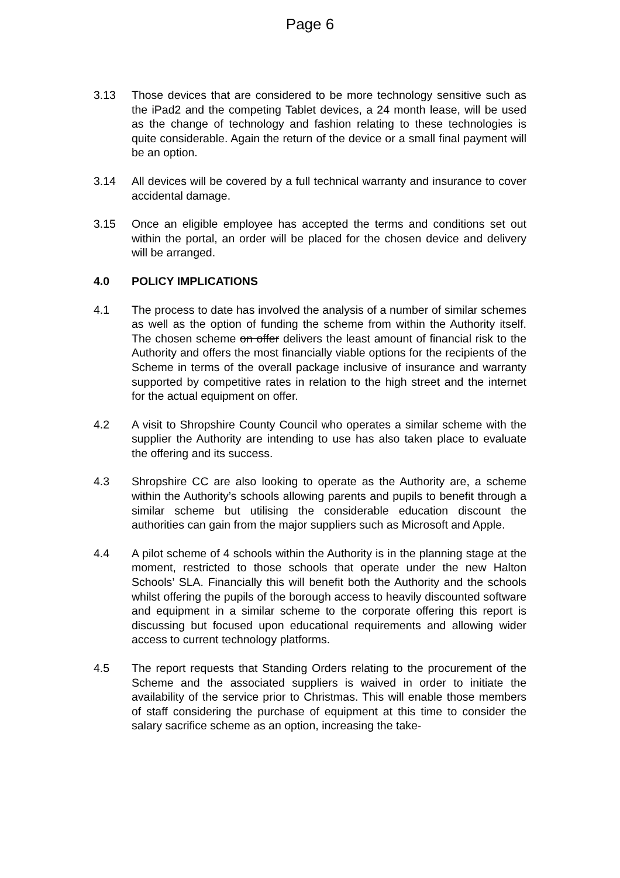Page 6
3.13 Those devices that are considered to be more technology sensitive such as the iPad2 and the competing Tablet devices, a 24 month lease, will be used as the change of technology and fashion relating to these technologies is quite considerable. Again the return of the device or a small final payment will be an option.
3.14 All devices will be covered by a full technical warranty and insurance to cover accidental damage.
3.15 Once an eligible employee has accepted the terms and conditions set out within the portal, an order will be placed for the chosen device and delivery will be arranged.
4.0 POLICY IMPLICATIONS
4.1 The process to date has involved the analysis of a number of similar schemes as well as the option of funding the scheme from within the Authority itself. The chosen scheme on offer delivers the least amount of financial risk to the Authority and offers the most financially viable options for the recipients of the Scheme in terms of the overall package inclusive of insurance and warranty supported by competitive rates in relation to the high street and the internet for the actual equipment on offer.
4.2 A visit to Shropshire County Council who operates a similar scheme with the supplier the Authority are intending to use has also taken place to evaluate the offering and its success.
4.3 Shropshire CC are also looking to operate as the Authority are, a scheme within the Authority’s schools allowing parents and pupils to benefit through a similar scheme but utilising the considerable education discount the authorities can gain from the major suppliers such as Microsoft and Apple.
4.4 A pilot scheme of 4 schools within the Authority is in the planning stage at the moment, restricted to those schools that operate under the new Halton Schools’ SLA. Financially this will benefit both the Authority and the schools whilst offering the pupils of the borough access to heavily discounted software and equipment in a similar scheme to the corporate offering this report is discussing but focused upon educational requirements and allowing wider access to current technology platforms.
4.5 The report requests that Standing Orders relating to the procurement of the Scheme and the associated suppliers is waived in order to initiate the availability of the service prior to Christmas. This will enable those members of staff considering the purchase of equipment at this time to consider the salary sacrifice scheme as an option, increasing the take-